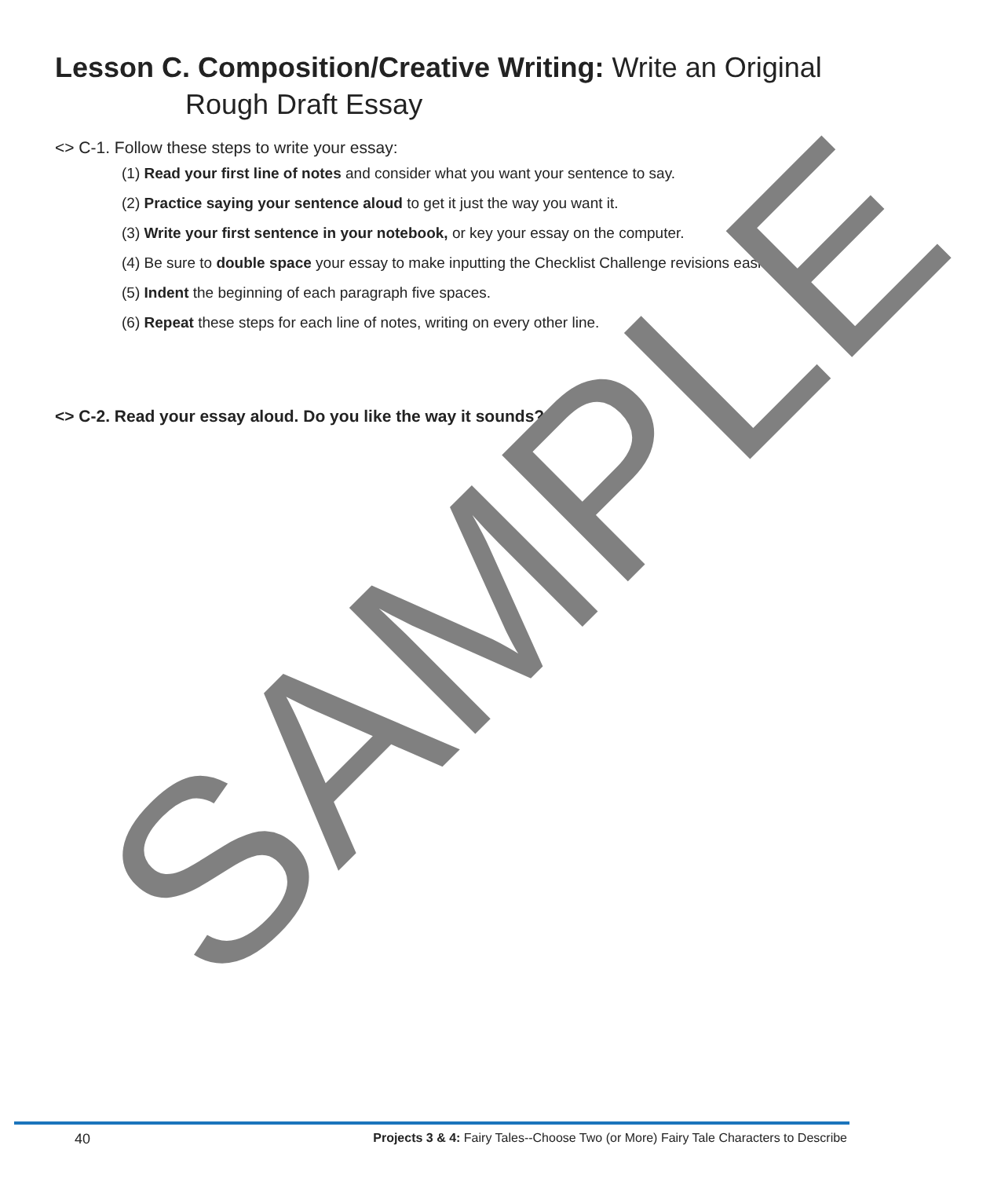Lesson C. Composition/Creative Writing: Write an Original
Rough Draft Essay
<> C-1. Follow these steps to write your essay:
(1) Read your first line of notes and consider what you want your sentence to say.
(2) Practice saying your sentence aloud to get it just the way you want it.
(3) Write your first sentence in your notebook, or key your essay on the computer.
(4) Be sure to double space your essay to make inputting the Checklist Challenge revisions easier.
(5) Indent the beginning of each paragraph five spaces.
(6) Repeat these steps for each line of notes, writing on every other line.
<> C-2. Read your essay aloud. Do you like the way it sounds?
SAMPLE
40 Projects 3 & 4: Fairy Tales--Choose Two (or More) Fairy Tale Characters to Describe